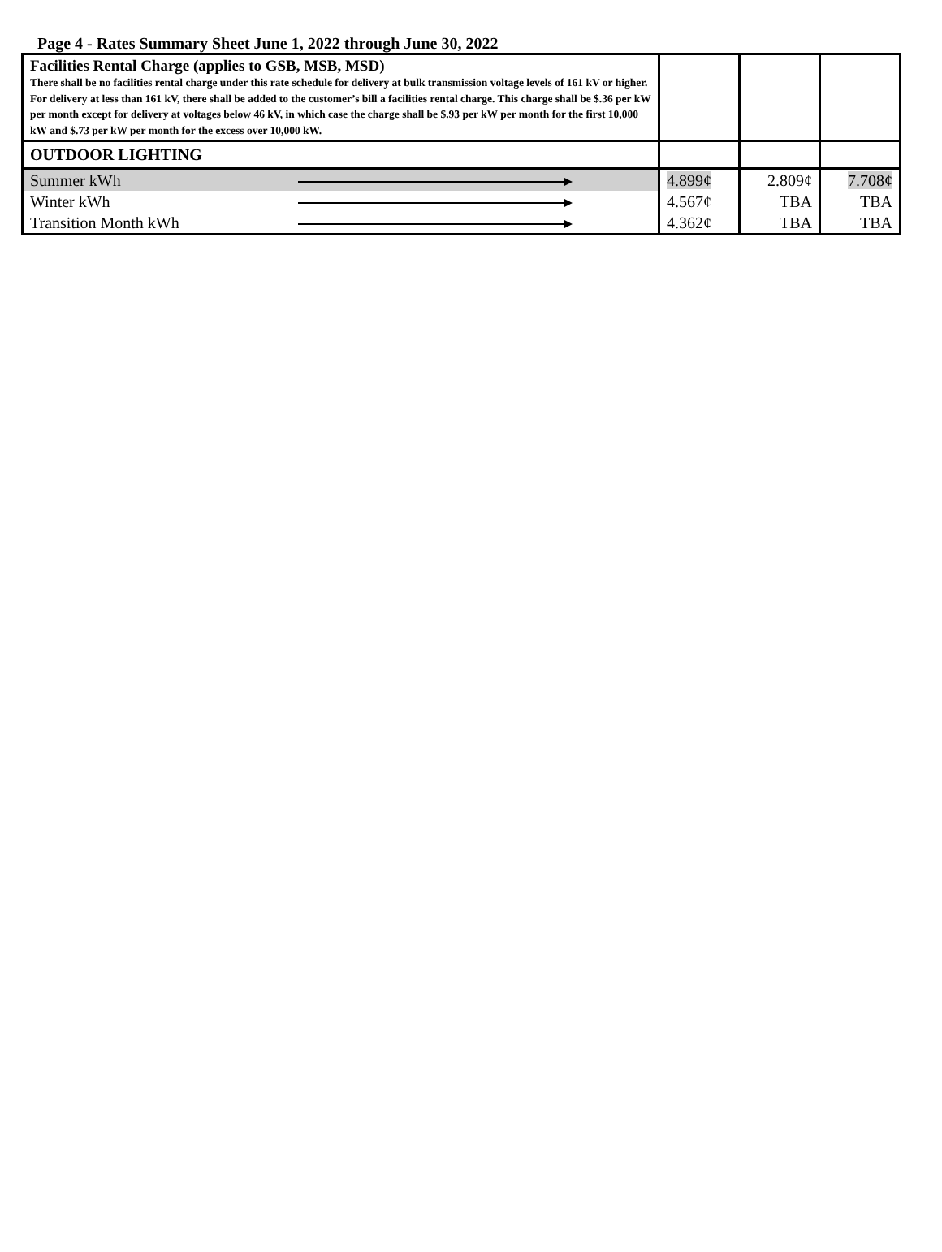Page 4 - Rates Summary Sheet June 1, 2022 through June 30, 2022
| Facilities Rental Charge (applies to GSB, MSB, MSD) There shall be no facilities rental charge under this rate schedule for delivery at bulk transmission voltage levels of 161 kV or higher. For delivery at less than 161 kV, there shall be added to the customer’s bill a facilities rental charge. This charge shall be $.36 per kW per month except for delivery at voltages below 46 kV, in which case the charge shall be $.93 per kW per month for the first 10,000 kW and $.73 per kW per month for the excess over 10,000 kW. | | | |
| OUTDOOR LIGHTING | | | |
| Summer kWh | 4.899¢ | 2.809¢ | 7.708¢ |
| Winter kWh | 4.567¢ | TBA | TBA |
| Transition Month kWh | 4.362¢ | TBA | TBA |